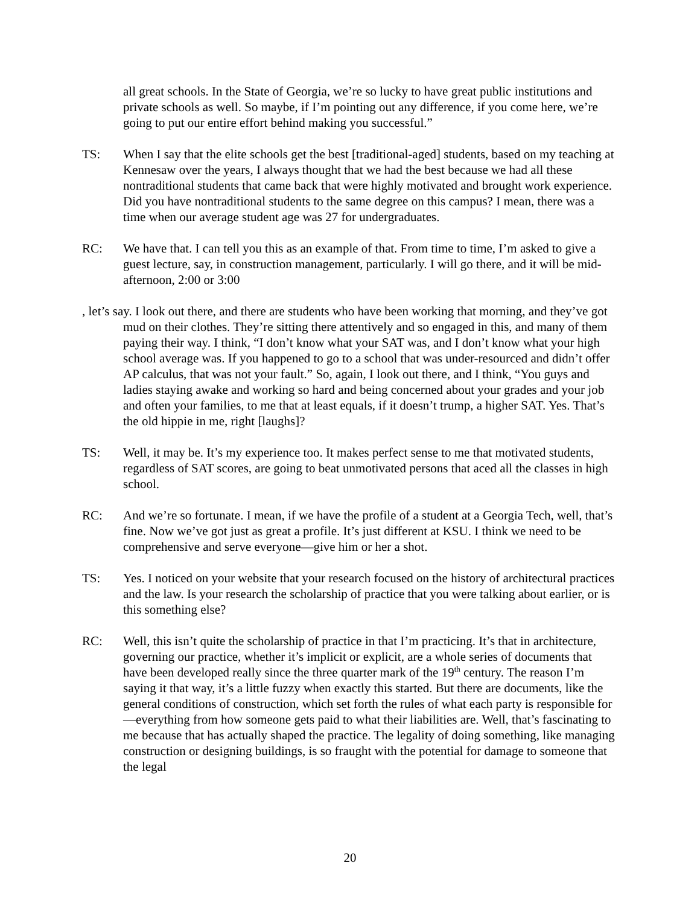all great schools. In the State of Georgia, we’re so lucky to have great public institutions and private schools as well. So maybe, if I’m pointing out any difference, if you come here, we’re going to put our entire effort behind making you successful.”
TS: When I say that the elite schools get the best [traditional-aged] students, based on my teaching at Kennesaw over the years, I always thought that we had the best because we had all these nontraditional students that came back that were highly motivated and brought work experience. Did you have nontraditional students to the same degree on this campus? I mean, there was a time when our average student age was 27 for undergraduates.
RC: We have that. I can tell you this as an example of that. From time to time, I’m asked to give a guest lecture, say, in construction management, particularly. I will go there, and it will be mid-afternoon, 2:00 or 3:00
, let’s say. I look out there, and there are students who have been working that morning, and they’ve got mud on their clothes. They’re sitting there attentively and so engaged in this, and many of them paying their way. I think, “I don’t know what your SAT was, and I don’t know what your high school average was. If you happened to go to a school that was under-resourced and didn’t offer AP calculus, that was not your fault.” So, again, I look out there, and I think, “You guys and ladies staying awake and working so hard and being concerned about your grades and your job and often your families, to me that at least equals, if it doesn’t trump, a higher SAT. Yes. That’s the old hippie in me, right [laughs]?
TS: Well, it may be. It’s my experience too. It makes perfect sense to me that motivated students, regardless of SAT scores, are going to beat unmotivated persons that aced all the classes in high school.
RC: And we’re so fortunate. I mean, if we have the profile of a student at a Georgia Tech, well, that’s fine. Now we’ve got just as great a profile. It’s just different at KSU. I think we need to be comprehensive and serve everyone—give him or her a shot.
TS: Yes. I noticed on your website that your research focused on the history of architectural practices and the law. Is your research the scholarship of practice that you were talking about earlier, or is this something else?
RC: Well, this isn’t quite the scholarship of practice in that I’m practicing. It’s that in architecture, governing our practice, whether it’s implicit or explicit, are a whole series of documents that have been developed really since the three quarter mark of the 19<sup>th</sup> century. The reason I’m saying it that way, it’s a little fuzzy when exactly this started. But there are documents, like the general conditions of construction, which set forth the rules of what each party is responsible for—everything from how someone gets paid to what their liabilities are. Well, that’s fascinating to me because that has actually shaped the practice. The legality of doing something, like managing construction or designing buildings, is so fraught with the potential for damage to someone that the legal
20